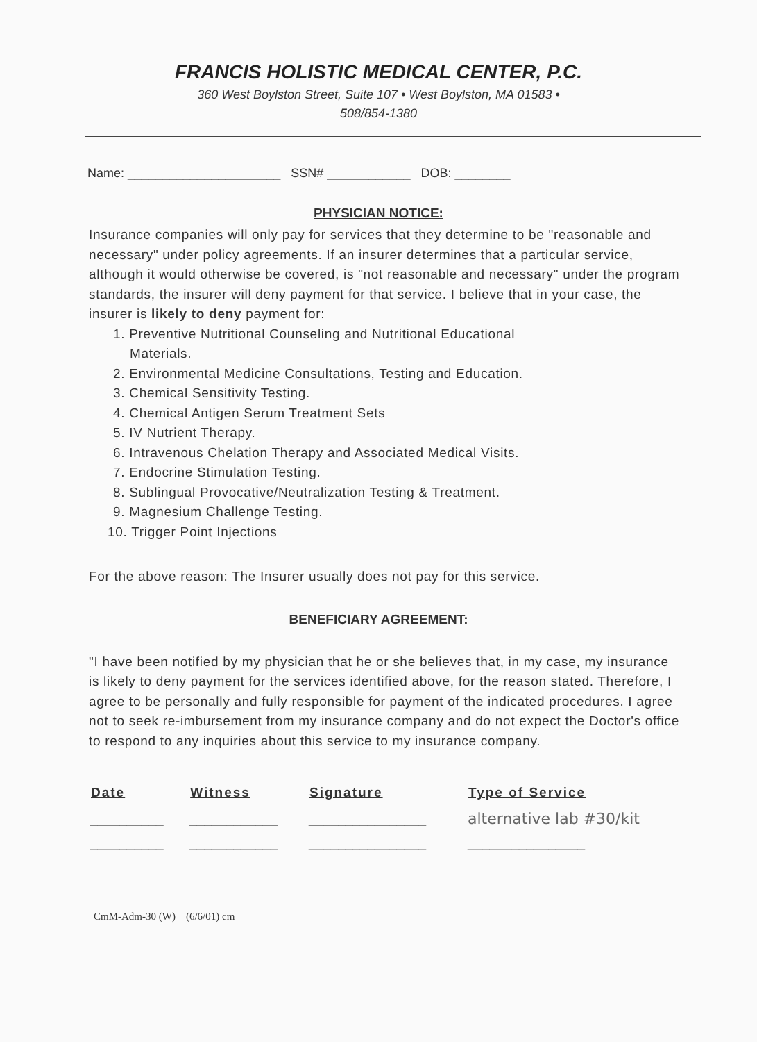FRANCIS HOLISTIC MEDICAL CENTER, P.C.
360 West Boylston Street, Suite 107 • West Boylston, MA 01583 •
508/854-1380
Name: ______________________ SSN# ____________ DOB: ________
PHYSICIAN NOTICE:
Insurance companies will only pay for services that they determine to be "reasonable and necessary" under policy agreements. If an insurer determines that a particular service, although it would otherwise be covered, is "not reasonable and necessary" under the program standards, the insurer will deny payment for that service. I believe that in your case, the insurer is likely to deny payment for:
1. Preventive Nutritional Counseling and Nutritional Educational
Materials.
2. Environmental Medicine Consultations, Testing and Education.
3. Chemical Sensitivity Testing.
4. Chemical Antigen Serum Treatment Sets
5. IV Nutrient Therapy.
6. Intravenous Chelation Therapy and Associated Medical Visits.
7. Endocrine Stimulation Testing.
8. Sublingual Provocative/Neutralization Testing & Treatment.
9. Magnesium Challenge Testing.
10. Trigger Point Injections
For the above reason: The Insurer usually does not pay for this service.
BENEFICIARY AGREEMENT:
"I have been notified by my physician that he or she believes that, in my case, my insurance is likely to deny payment for the services identified above, for the reason stated. Therefore, I agree to be personally and fully responsible for payment of the indicated procedures. I agree not to seek re-imbursement from my insurance company and do not expect the Doctor's office to respond to any inquiries about this service to my insurance company.
| Date | Witness | Signature | Type of Service |
| --- | --- | --- | --- |
| __________ | ____________ | ________________ | alternative lab #30/kit |
| __________ | ____________ | ________________ | ________________ |
CmM-Adm-30 (W) (6/6/01) cm